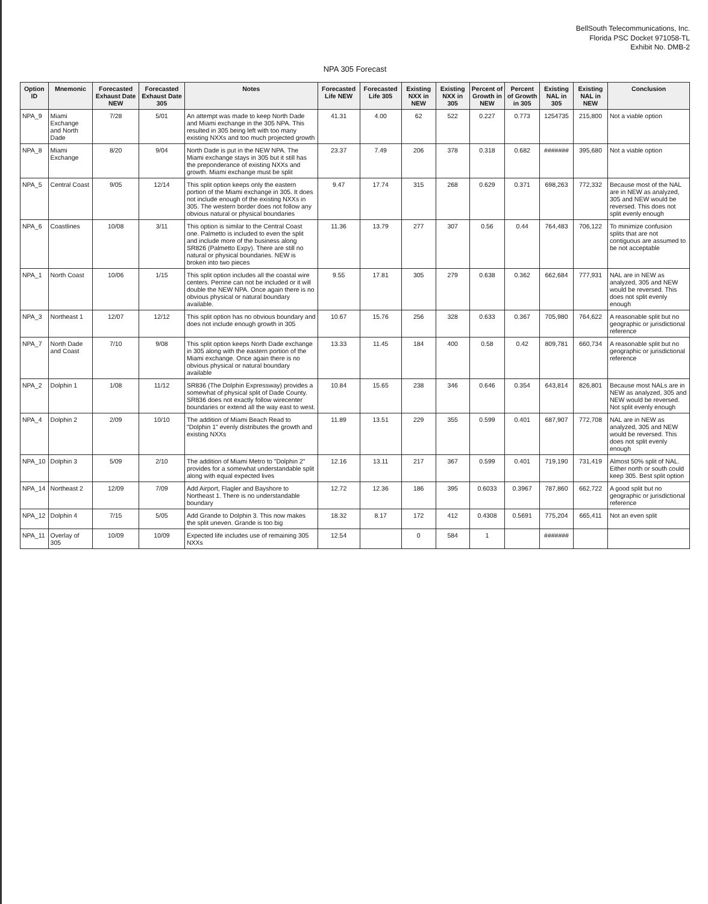BellSouth Telecommunications, Inc.
Florida PSC Docket 971058-TL
Exhibit No. DMB-2
NPA 305 Forecast
| Option ID | Mnemonic | Forecasted Exhaust Date NEW | Forecasted Exhaust Date 305 | Notes | Forecasted Life NEW | Forecasted Life 305 | Existing NXX in NEW | Existing NXX in 305 | Percent of Growth in NEW | Percent of Growth in 305 | Existing NAL in 305 | Existing NAL in NEW | Conclusion |
| --- | --- | --- | --- | --- | --- | --- | --- | --- | --- | --- | --- | --- | --- |
| NPA_9 | Miami Exchange and North Dade | 7/28 | 5/01 | An attempt was made to keep North Dade and Miami exchange in the 305 NPA. This resulted in 305 being left with too many existing NXXs and too much projected growth | 41.31 | 4.00 | 62 | 522 | 0.227 | 0.773 | 1254735 | 215,800 | Not a viable option |
| NPA_8 | Miami Exchange | 8/20 | 9/04 | North Dade is put in the NEW NPA. The Miami exchange stays in 305 but it still has the preponderance of existing NXXs and growth. Miami exchange must be split | 23.37 | 7.49 | 206 | 378 | 0.318 | 0.682 | ####### | 395,680 | Not a viable option |
| NPA_5 | Central Coast | 9/05 | 12/14 | This split option keeps only the eastern portion of the Miami exchange in 305. It does not include enough of the existing NXXs in 305. The western border does not follow any obvious natural or physical boundaries | 9.47 | 17.74 | 315 | 268 | 0.629 | 0.371 | 698,263 | 772,332 | Because most of the NAL are in NEW as analyzed, 305 and NEW would be reversed. This does not split evenly enough |
| NPA_6 | Coastlines | 10/08 | 3/11 | This option is similar to the Central Coast one. Palmetto is included to even the split and include more of the business along SR826 (Palmetto Expy). There are still no natural or physical boundaries. NEW is broken into two pieces | 11.36 | 13.79 | 277 | 307 | 0.56 | 0.44 | 764,483 | 706,122 | To minimize confusion splits that are not contiguous are assumed to be not acceptable |
| NPA_1 | North Coast | 10/06 | 1/15 | This split option includes all the coastal wire centers. Perrine can not be included or it will double the NEW NPA. Once again there is no obvious physical or natural boundary available. | 9.55 | 17.81 | 305 | 279 | 0.638 | 0.362 | 662,684 | 777,931 | NAL are in NEW as analyzed, 305 and NEW would be reversed. This does not split evenly enough |
| NPA_3 | Northeast 1 | 12/07 | 12/12 | This split option has no obvious boundary and does not include enough growth in 305 | 10.67 | 15.76 | 256 | 328 | 0.633 | 0.367 | 705,980 | 764,622 | A reasonable split but no geographic or jurisdictional reference |
| NPA_7 | North Dade and Coast | 7/10 | 9/08 | This split option keeps North Dade exchange in 305 along with the eastern portion of the Miami exchange. Once again there is no obvious physical or natural boundary available | 13.33 | 11.45 | 184 | 400 | 0.58 | 0.42 | 809,781 | 660,734 | A reasonable split but no geographic or jurisdictional reference |
| NPA_2 | Dolphin 1 | 1/08 | 11/12 | SR836 (The Dolphin Expressway) provides a somewhat of physical split of Dade County. SR836 does not exactly follow wirecenter boundaries or extend all the way east to west. | 10.84 | 15.65 | 238 | 346 | 0.646 | 0.354 | 643,814 | 826,801 | Because most NALs are in NEW as analyzed, 305 and NEW would be reversed. Not split evenly enough |
| NPA_4 | Dolphin 2 | 2/09 | 10/10 | The addition of Miami Beach Read to "Dolphin 1" evenly distributes the growth and existing NXXs | 11.89 | 13.51 | 229 | 355 | 0.599 | 0.401 | 687,907 | 772,708 | NAL are in NEW as analyzed, 305 and NEW would be reversed. This does not split evenly enough |
| NPA_10 | Dolphin 3 | 5/09 | 2/10 | The addition of Miami Metro to "Dolphin 2" provides for a somewhat understandable split along with equal expected lives | 12.16 | 13.11 | 217 | 367 | 0.599 | 0.401 | 719,190 | 731,419 | Almost 50% split of NAL. Either north or south could keep 305. Best split option |
| NPA_14 | Northeast 2 | 12/09 | 7/09 | Add Airport, Flagler and Bayshore to Northeast 1. There is no understandable boundary | 12.72 | 12.36 | 186 | 395 | 0.6033 | 0.3967 | 787,860 | 662,722 | A good split but no geographic or jurisdictional reference |
| NPA_12 | Dolphin 4 | 7/15 | 5/05 | Add Grande to Dolphin 3. This now makes the split uneven. Grande is too big | 18.32 | 8.17 | 172 | 412 | 0.4308 | 0.5691 | 775,204 | 665,411 | Not an even split |
| NPA_11 | Overlay of 305 | 10/09 | 10/09 | Expected life includes use of remaining 305 NXXs | 12.54 | | 0 | 584 | 1 | | ####### | | |